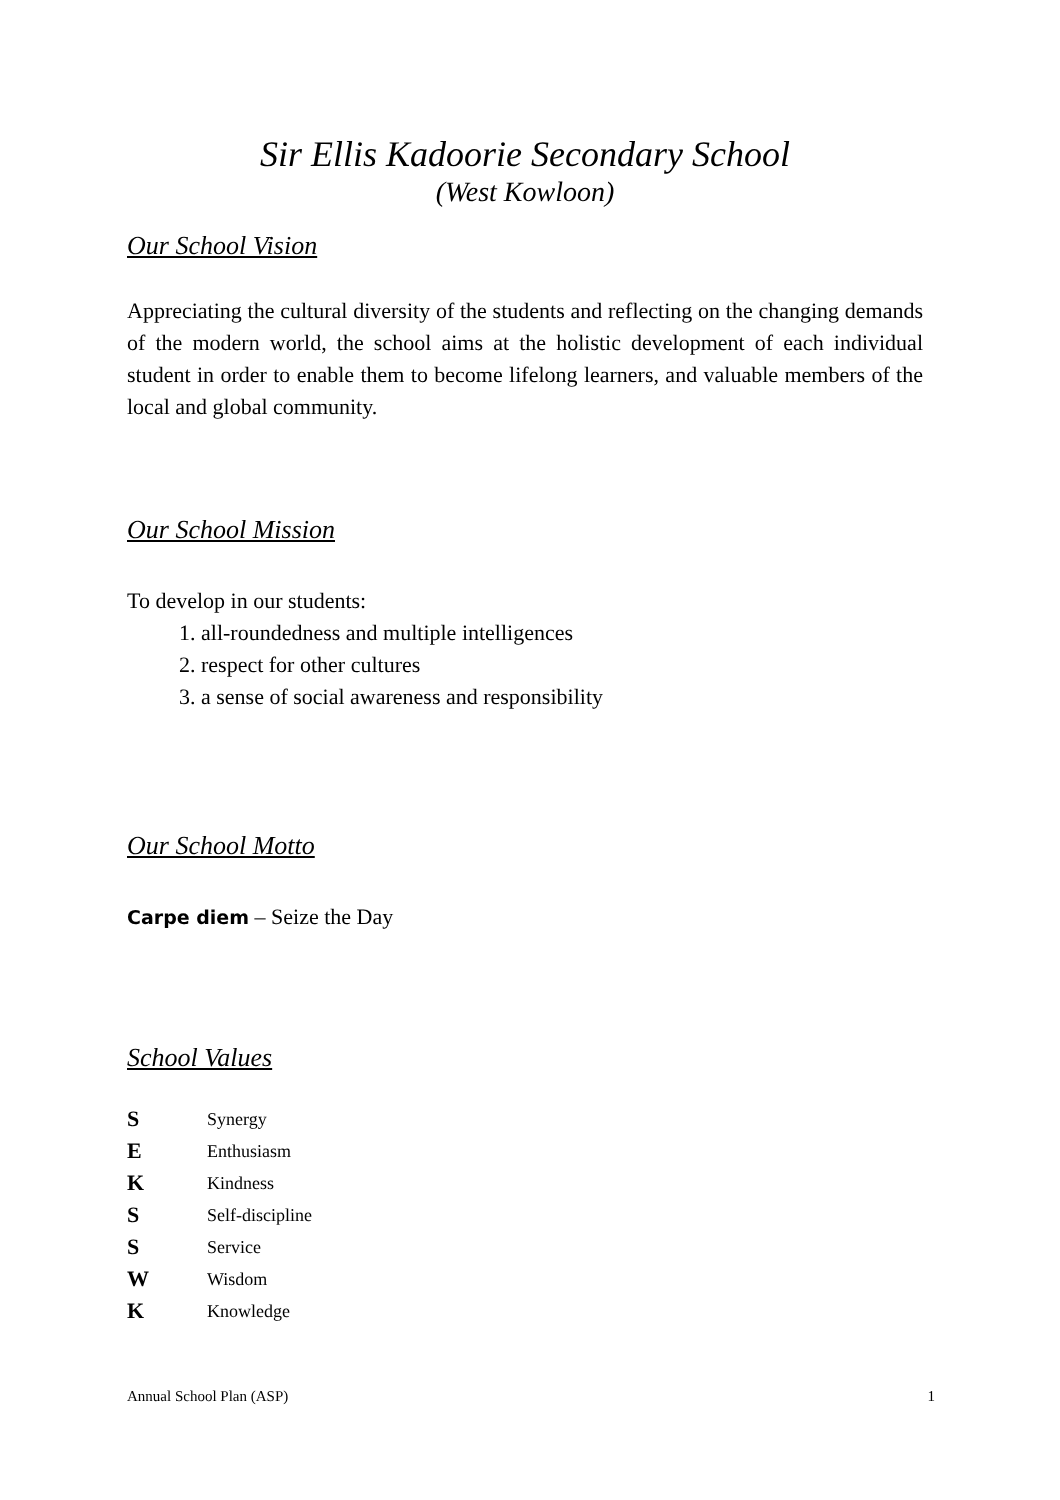Sir Ellis Kadoorie Secondary School
(West Kowloon)
Our School Vision
Appreciating the cultural diversity of the students and reflecting on the changing demands of the modern world, the school aims at the holistic development of each individual student in order to enable them to become lifelong learners, and valuable members of the local and global community.
Our School Mission
To develop in our students:
1. all-roundedness and multiple intelligences
2. respect for other cultures
3. a sense of social awareness and responsibility
Our School Motto
Carpe diem – Seize the Day
School Values
S Synergy
E Enthusiasm
K Kindness
S Self-discipline
S Service
W Wisdom
K Knowledge
Annual School Plan (ASP) 1